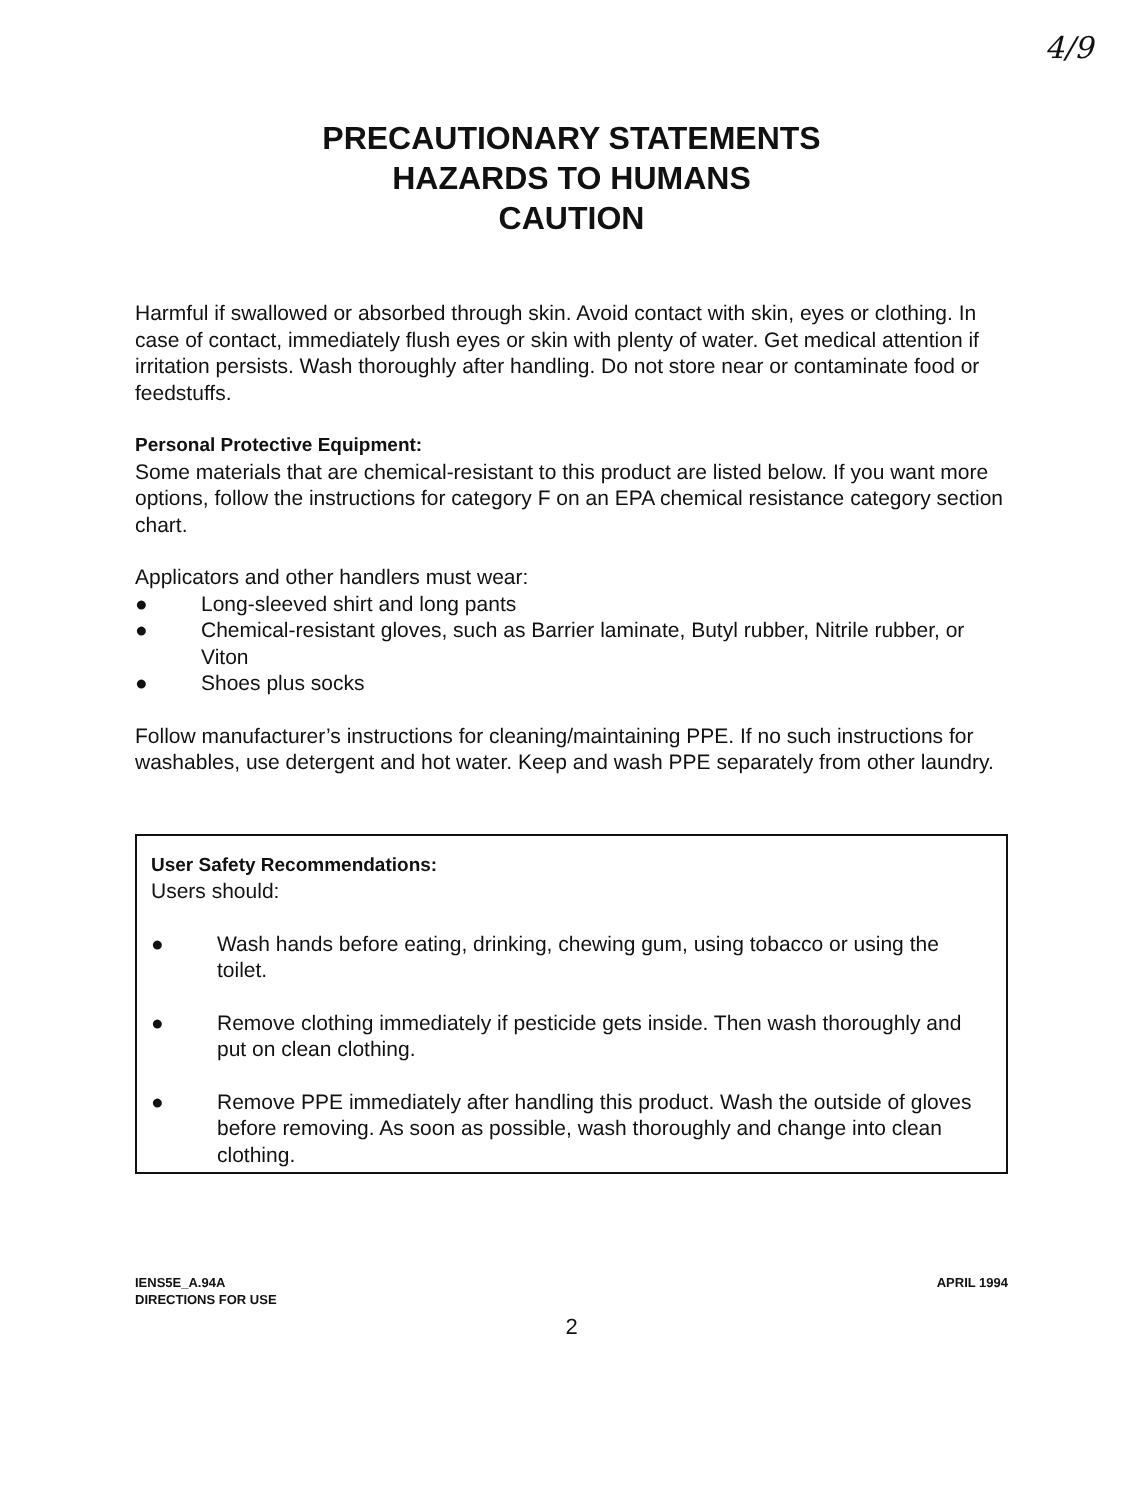4/9
PRECAUTIONARY STATEMENTS
HAZARDS TO HUMANS
CAUTION
Harmful if swallowed or absorbed through skin. Avoid contact with skin, eyes or clothing. In case of contact, immediately flush eyes or skin with plenty of water. Get medical attention if irritation persists. Wash thoroughly after handling. Do not store near or contaminate food or feedstuffs.
Personal Protective Equipment:
Some materials that are chemical-resistant to this product are listed below. If you want more options, follow the instructions for category F on an EPA chemical resistance category section chart.
Applicators and other handlers must wear:
● Long-sleeved shirt and long pants
● Chemical-resistant gloves, such as Barrier laminate, Butyl rubber, Nitrile rubber, or Viton
● Shoes plus socks
Follow manufacturer’s instructions for cleaning/maintaining PPE. If no such instructions for washables, use detergent and hot water. Keep and wash PPE separately from other laundry.
User Safety Recommendations:
Users should:
● Wash hands before eating, drinking, chewing gum, using tobacco or using the toilet.
● Remove clothing immediately if pesticide gets inside. Then wash thoroughly and put on clean clothing.
● Remove PPE immediately after handling this product. Wash the outside of gloves before removing. As soon as possible, wash thoroughly and change into clean clothing.
IENS5E_A.94A
DIRECTIONS FOR USE
APRIL 1994
2